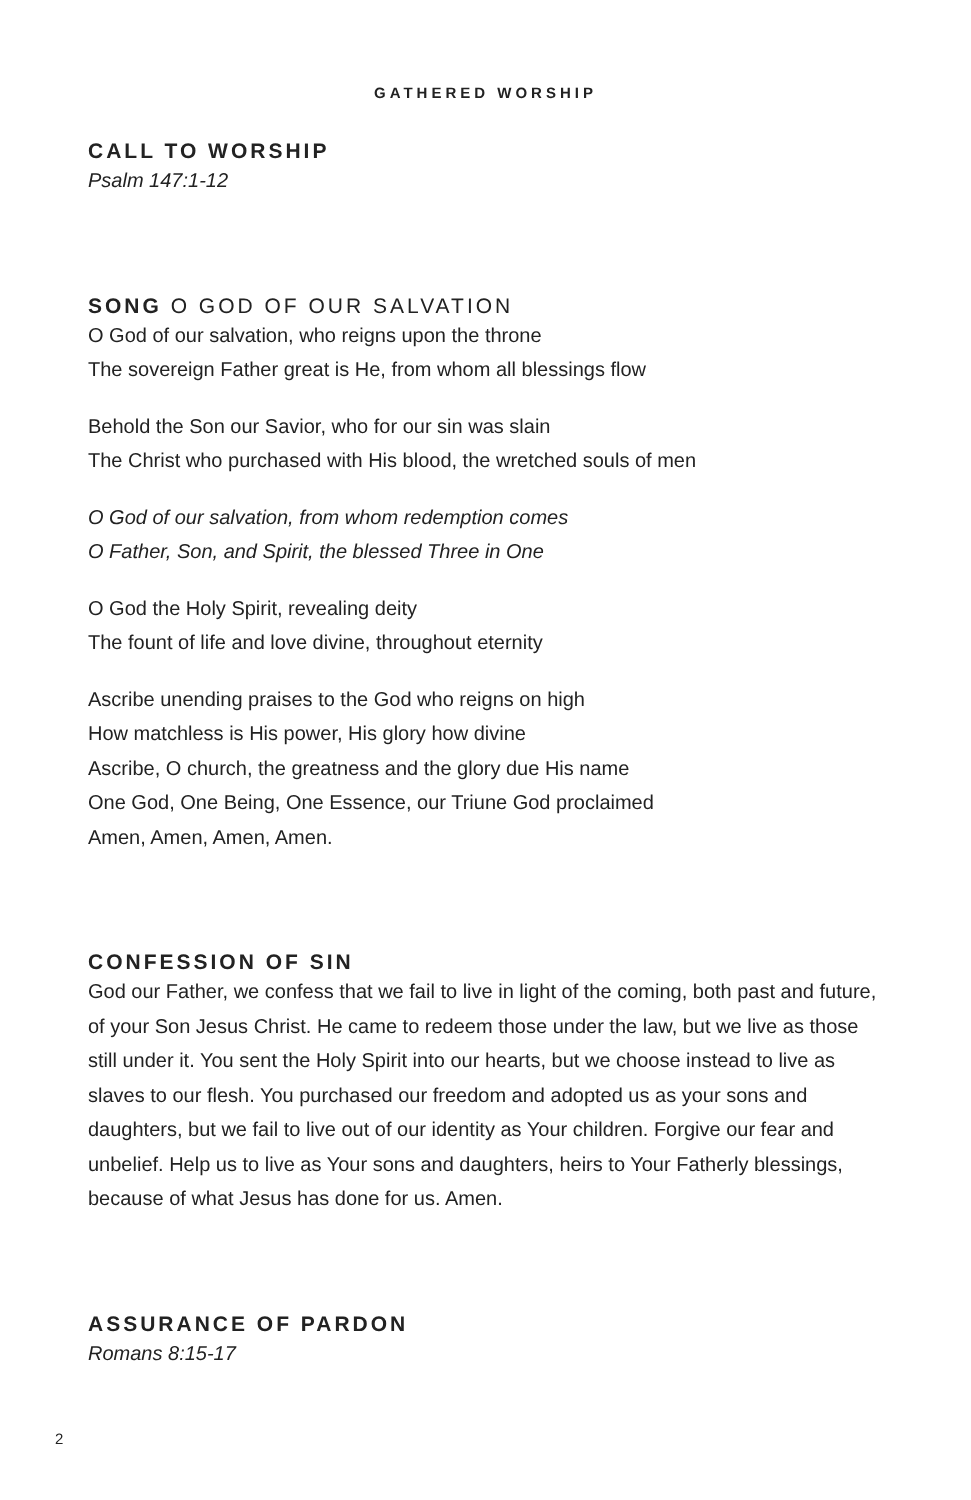GATHERED WORSHIP
CALL TO WORSHIP
Psalm 147:1-12
SONG O GOD OF OUR SALVATION
O God of our salvation, who reigns upon the throne
The sovereign Father great is He, from whom all blessings flow
Behold the Son our Savior, who for our sin was slain
The Christ who purchased with His blood, the wretched souls of men
O God of our salvation, from whom redemption comes
O Father, Son, and Spirit, the blessed Three in One
O God the Holy Spirit, revealing deity
The fount of life and love divine, throughout eternity
Ascribe unending praises to the God who reigns on high
How matchless is His power, His glory how divine
Ascribe, O church, the greatness and the glory due His name
One God, One Being, One Essence, our Triune God proclaimed
Amen, Amen, Amen, Amen.
CONFESSION OF SIN
God our Father, we confess that we fail to live in light of the coming, both past and future, of your Son Jesus Christ. He came to redeem those under the law, but we live as those still under it. You sent the Holy Spirit into our hearts, but we choose instead to live as slaves to our flesh. You purchased our freedom and adopted us as your sons and daughters, but we fail to live out of our identity as Your children. Forgive our fear and unbelief. Help us to live as Your sons and daughters, heirs to Your Fatherly blessings, because of what Jesus has done for us. Amen.
ASSURANCE OF PARDON
Romans 8:15-17
2